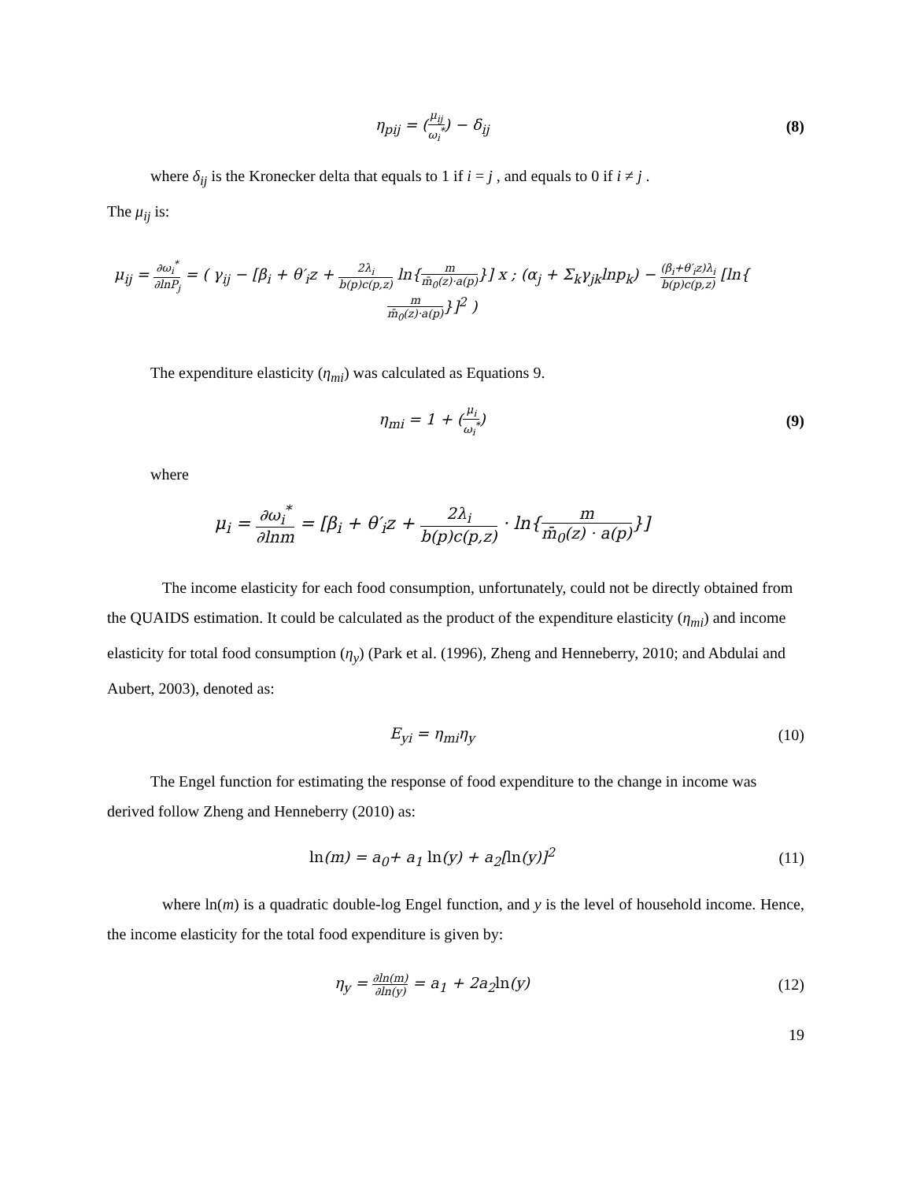η<sub>pij</sub> = (μ<sub>ij</sub> ω<sub>i</sub><sup>*</sup>) − δ<sub>ij</sub> (8)
where δ<sub>ij</sub> is the Kronecker delta that equals to 1 if i = j , and equals to 0 if i ≠ j .
The μ<sub>ij</sub> is:
μ<sub>ij</sub> = ∂ω<sub>i</sub><sup>*</sup> ∂lnP<sub>j</sub> = ( γ<sub>ij</sub> − [β<sub>i</sub> + θ′<sub>i</sub>z + 2λ<sub>i</sub> b(p)c(p,z) ln{m m̄<sub>0</sub>(z)·a(p)}] x ; (α<sub>j</sub> + Σ<sub>k</sub>γ<sub>jk</sub>lnp<sub>k</sub>) − (β<sub>i</sub>+θ′<sub>i</sub>z)λ<sub>i</sub> b(p)c(p,z) [ln{m m̄<sub>0</sub>(z)·a(p)}]<sup>2</sup> )
The expenditure elasticity (η<sub>mi</sub>) was calculated as Equations 9.
η<sub>mi</sub> = 1 + (μ<sub>i</sub> ω<sub>i</sub><sup>*</sup>) (9)
where
μ<sub>i</sub> = ∂ω<sub>i</sub><sup>*</sup> ∂lnm = [β<sub>i</sub> + θ′<sub>i</sub>z + 2λ<sub>i</sub> b(p)c(p,z) · ln{m m̄<sub>0</sub>(z) · a(p)}]
The income elasticity for each food consumption, unfortunately, could not be directly obtained from the QUAIDS estimation. It could be calculated as the product of the expenditure elasticity (η<sub>mi</sub>) and income elasticity for total food consumption (η<sub>y</sub>) (Park et al. (1996), Zheng and Henneberry, 2010; and Abdulai and Aubert, 2003), denoted as:
E<sub>yi</sub> = η<sub>mi</sub>η<sub>y</sub> (10)
The Engel function for estimating the response of food expenditure to the change in income was derived follow Zheng and Henneberry (2010) as:
ln(m) = a<sub>0</sub>+ a<sub>1</sub> ln(y) + a<sub>2</sub>[ln(y)]<sup>2</sup>
(11)
where ln(m) is a quadratic double-log Engel function, and y is the level of household income. Hence, the income elasticity for the total food expenditure is given by:
η<sub>y</sub> = ∂ln(m) ∂ln(y) = a<sub>1</sub> + 2a<sub>2</sub>ln(y)
(12)
19